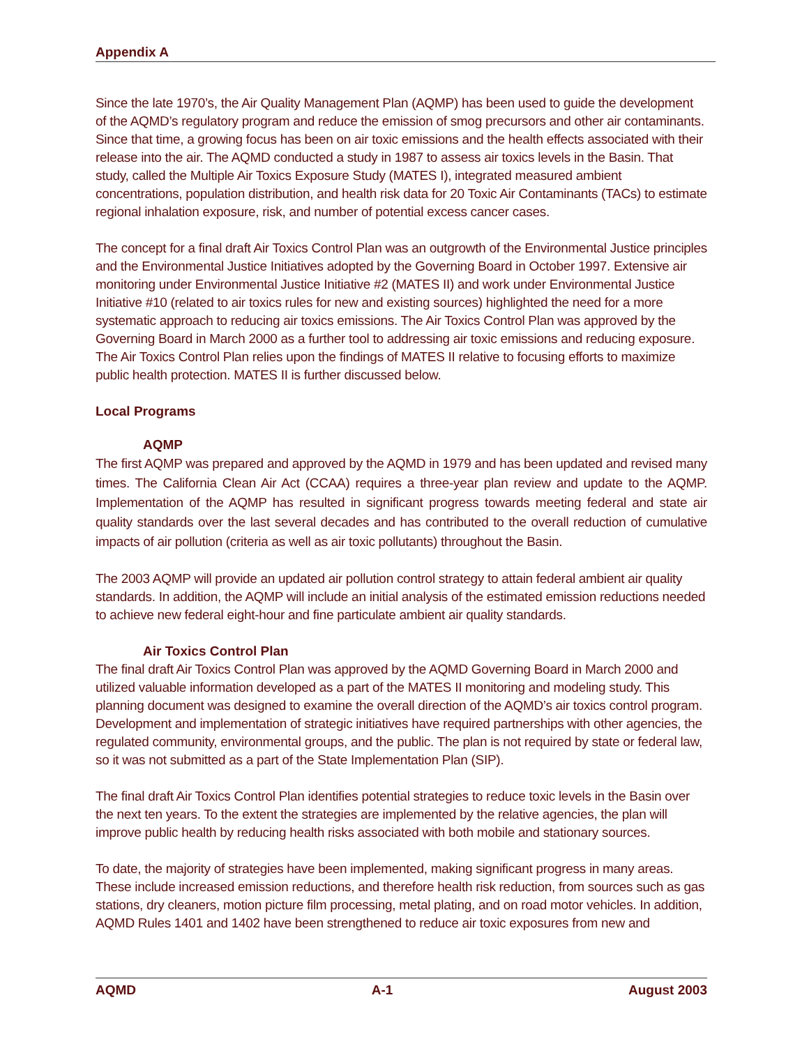Appendix A
Since the late 1970’s, the Air Quality Management Plan (AQMP) has been used to guide the development of the AQMD’s regulatory program and reduce the emission of smog precursors and other air contaminants. Since that time, a growing focus has been on air toxic emissions and the health effects associated with their release into the air. The AQMD conducted a study in 1987 to assess air toxics levels in the Basin. That study, called the Multiple Air Toxics Exposure Study (MATES I), integrated measured ambient concentrations, population distribution, and health risk data for 20 Toxic Air Contaminants (TACs) to estimate regional inhalation exposure, risk, and number of potential excess cancer cases.
The concept for a final draft Air Toxics Control Plan was an outgrowth of the Environmental Justice principles and the Environmental Justice Initiatives adopted by the Governing Board in October 1997. Extensive air monitoring under Environmental Justice Initiative #2 (MATES II) and work under Environmental Justice Initiative #10 (related to air toxics rules for new and existing sources) highlighted the need for a more systematic approach to reducing air toxics emissions. The Air Toxics Control Plan was approved by the Governing Board in March 2000 as a further tool to addressing air toxic emissions and reducing exposure. The Air Toxics Control Plan relies upon the findings of MATES II relative to focusing efforts to maximize public health protection. MATES II is further discussed below.
Local Programs
AQMP
The first AQMP was prepared and approved by the AQMD in 1979 and has been updated and revised many times. The California Clean Air Act (CCAA) requires a three-year plan review and update to the AQMP. Implementation of the AQMP has resulted in significant progress towards meeting federal and state air quality standards over the last several decades and has contributed to the overall reduction of cumulative impacts of air pollution (criteria as well as air toxic pollutants) throughout the Basin.
The 2003 AQMP will provide an updated air pollution control strategy to attain federal ambient air quality standards. In addition, the AQMP will include an initial analysis of the estimated emission reductions needed to achieve new federal eight-hour and fine particulate ambient air quality standards.
Air Toxics Control Plan
The final draft Air Toxics Control Plan was approved by the AQMD Governing Board in March 2000 and utilized valuable information developed as a part of the MATES II monitoring and modeling study. This planning document was designed to examine the overall direction of the AQMD’s air toxics control program. Development and implementation of strategic initiatives have required partnerships with other agencies, the regulated community, environmental groups, and the public. The plan is not required by state or federal law, so it was not submitted as a part of the State Implementation Plan (SIP).
The final draft Air Toxics Control Plan identifies potential strategies to reduce toxic levels in the Basin over the next ten years. To the extent the strategies are implemented by the relative agencies, the plan will improve public health by reducing health risks associated with both mobile and stationary sources.
To date, the majority of strategies have been implemented, making significant progress in many areas. These include increased emission reductions, and therefore health risk reduction, from sources such as gas stations, dry cleaners, motion picture film processing, metal plating, and on road motor vehicles. In addition, AQMD Rules 1401 and 1402 have been strengthened to reduce air toxic exposures from new and
AQMD A-1 August 2003